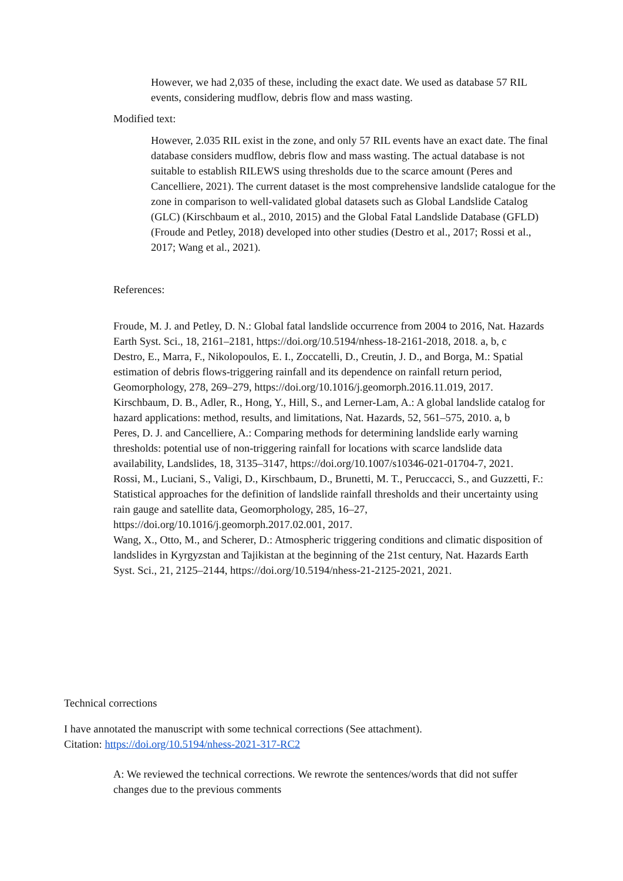However, we had 2,035 of these, including the exact date. We used as database 57 RIL events, considering mudflow, debris flow and mass wasting.
Modified text:
However, 2.035 RIL exist in the zone, and only 57 RIL events have an exact date. The final database considers mudflow, debris flow and mass wasting. The actual database is not suitable to establish RILEWS using thresholds due to the scarce amount (Peres and Cancelliere, 2021). The current dataset is the most comprehensive landslide catalogue for the zone in comparison to well-validated global datasets such as Global Landslide Catalog (GLC) (Kirschbaum et al., 2010, 2015) and the Global Fatal Landslide Database (GFLD) (Froude and Petley, 2018) developed into other studies (Destro et al., 2017; Rossi et al., 2017; Wang et al., 2021).
References:
Froude, M. J. and Petley, D. N.: Global fatal landslide occurrence from 2004 to 2016, Nat. Hazards Earth Syst. Sci., 18, 2161–2181, https://doi.org/10.5194/nhess-18-2161-2018, 2018. a, b, c
Destro, E., Marra, F., Nikolopoulos, E. I., Zoccatelli, D., Creutin, J. D., and Borga, M.: Spatial estimation of debris flows-triggering rainfall and its dependence on rainfall return period, Geomorphology, 278, 269–279, https://doi.org/10.1016/j.geomorph.2016.11.019, 2017.
Kirschbaum, D. B., Adler, R., Hong, Y., Hill, S., and Lerner-Lam, A.: A global landslide catalog for hazard applications: method, results, and limitations, Nat. Hazards, 52, 561–575, 2010. a, b
Peres, D. J. and Cancelliere, A.: Comparing methods for determining landslide early warning thresholds: potential use of non-triggering rainfall for locations with scarce landslide data availability, Landslides, 18, 3135–3147, https://doi.org/10.1007/s10346-021-01704-7, 2021.
Rossi, M., Luciani, S., Valigi, D., Kirschbaum, D., Brunetti, M. T., Peruccacci, S., and Guzzetti, F.: Statistical approaches for the definition of landslide rainfall thresholds and their uncertainty using rain gauge and satellite data, Geomorphology, 285, 16–27, https://doi.org/10.1016/j.geomorph.2017.02.001, 2017.
Wang, X., Otto, M., and Scherer, D.: Atmospheric triggering conditions and climatic disposition of landslides in Kyrgyzstan and Tajikistan at the beginning of the 21st century, Nat. Hazards Earth Syst. Sci., 21, 2125–2144, https://doi.org/10.5194/nhess-21-2125-2021, 2021.
Technical corrections
I have annotated the manuscript with some technical corrections (See attachment).
Citation: https://doi.org/10.5194/nhess-2021-317-RC2
A: We reviewed the technical corrections. We rewrote the sentences/words that did not suffer changes due to the previous comments